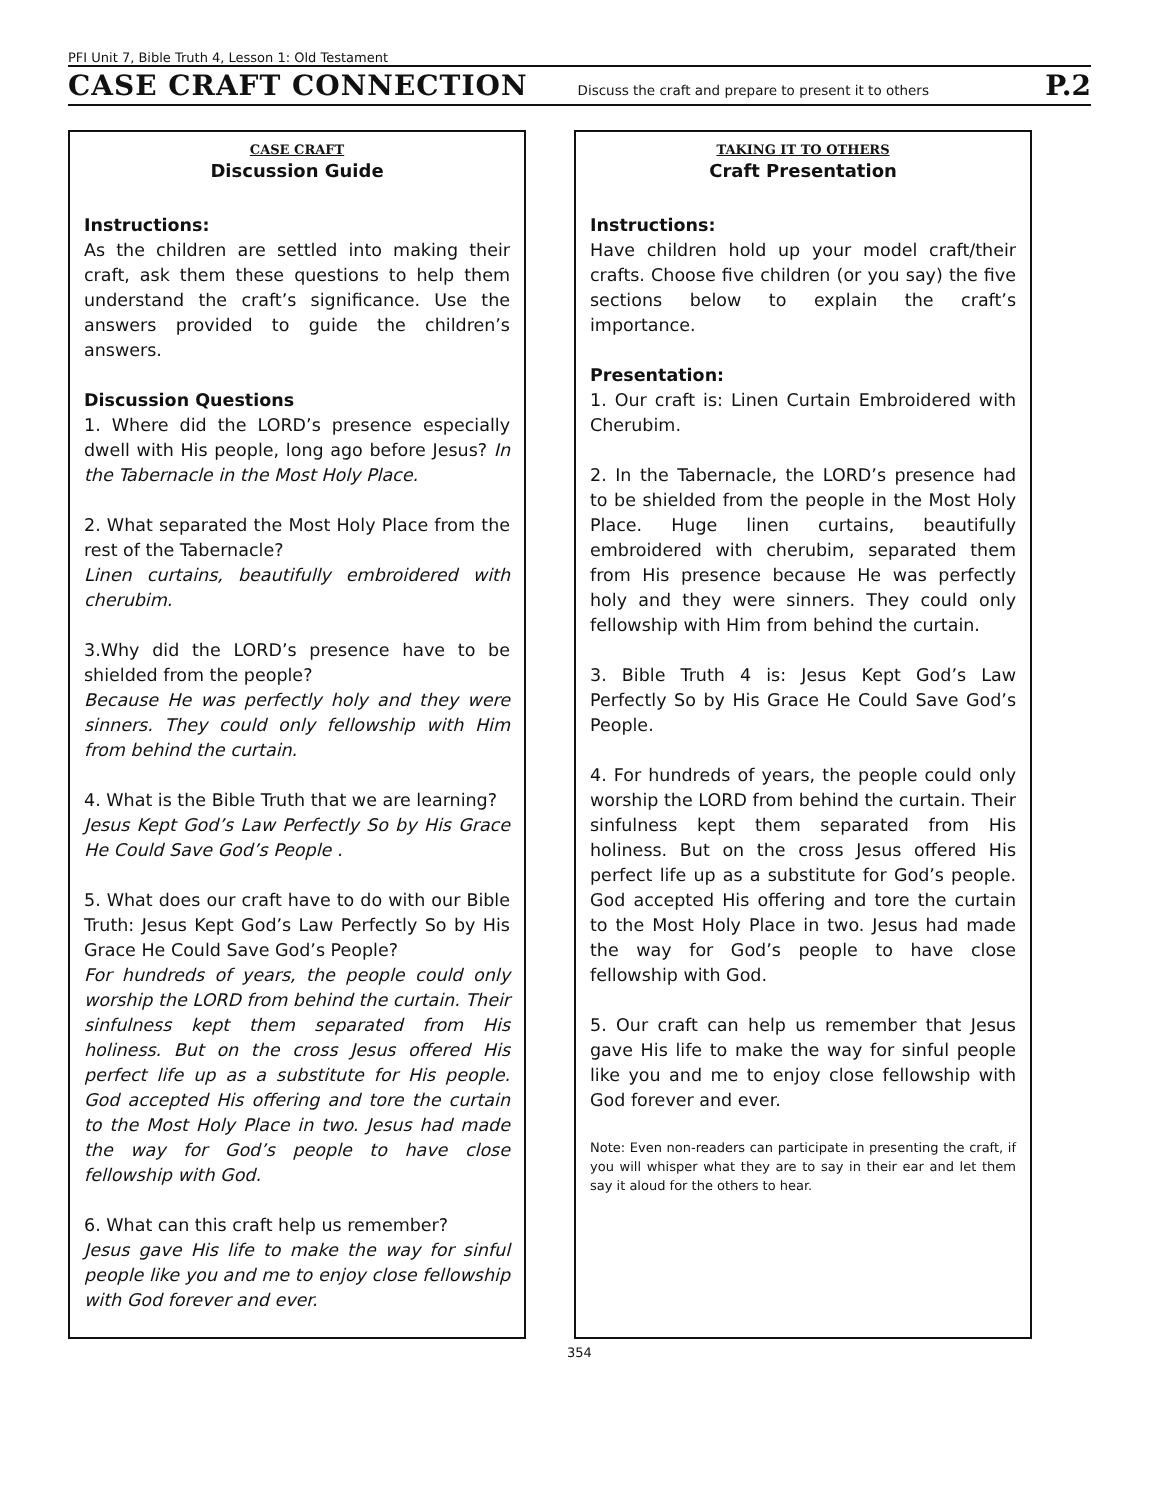PFI Unit 7, Bible Truth 4, Lesson 1: Old Testament
CASE CRAFT CONNECTION Discuss the craft and prepare to present it to others P.2
CASE CRAFT
Discussion Guide
Instructions:
As the children are settled into making their craft, ask them these questions to help them understand the craft’s significance. Use the answers provided to guide the children’s answers.
Discussion Questions
1. Where did the LORD’s presence especially dwell with His people, long ago before Jesus? In the Tabernacle in the Most Holy Place.
2. What separated the Most Holy Place from the rest of the Tabernacle?
Linen curtains, beautifully embroidered with cherubim.
3.Why did the LORD’s presence have to be shielded from the people?
Because He was perfectly holy and they were sinners. They could only fellowship with Him from behind the curtain.
4. What is the Bible Truth that we are learning?
Jesus Kept God’s Law Perfectly So by His Grace He Could Save God’s People .
5. What does our craft have to do with our Bible Truth: Jesus Kept God’s Law Perfectly So by His Grace He Could Save God’s People?
For hundreds of years, the people could only worship the LORD from behind the curtain. Their sinfulness kept them separated from His holiness. But on the cross Jesus offered His perfect life up as a substitute for His people. God accepted His offering and tore the curtain to the Most Holy Place in two. Jesus had made the way for God’s people to have close fellowship with God.
6. What can this craft help us remember?
Jesus gave His life to make the way for sinful people like you and me to enjoy close fellowship with God forever and ever.
TAKING IT TO OTHERS
Craft Presentation
Instructions:
Have children hold up your model craft/their crafts. Choose five children (or you say) the five sections below to explain the craft’s importance.
Presentation:
1. Our craft is: Linen Curtain Embroidered with Cherubim.
2. In the Tabernacle, the LORD’s presence had to be shielded from the people in the Most Holy Place. Huge linen curtains, beautifully embroidered with cherubim, separated them from His presence because He was perfectly holy and they were sinners. They could only fellowship with Him from behind the curtain.
3. Bible Truth 4 is: Jesus Kept God’s Law Perfectly So by His Grace He Could Save God’s People.
4. For hundreds of years, the people could only worship the LORD from behind the curtain. Their sinfulness kept them separated from His holiness. But on the cross Jesus offered His perfect life up as a substitute for God’s people. God accepted His offering and tore the curtain to the Most Holy Place in two. Jesus had made the way for God’s people to have close fellowship with God.
5. Our craft can help us remember that Jesus gave His life to make the way for sinful people like you and me to enjoy close fellowship with God forever and ever.
Note: Even non-readers can participate in presenting the craft, if you will whisper what they are to say in their ear and let them say it aloud for the others to hear.
354